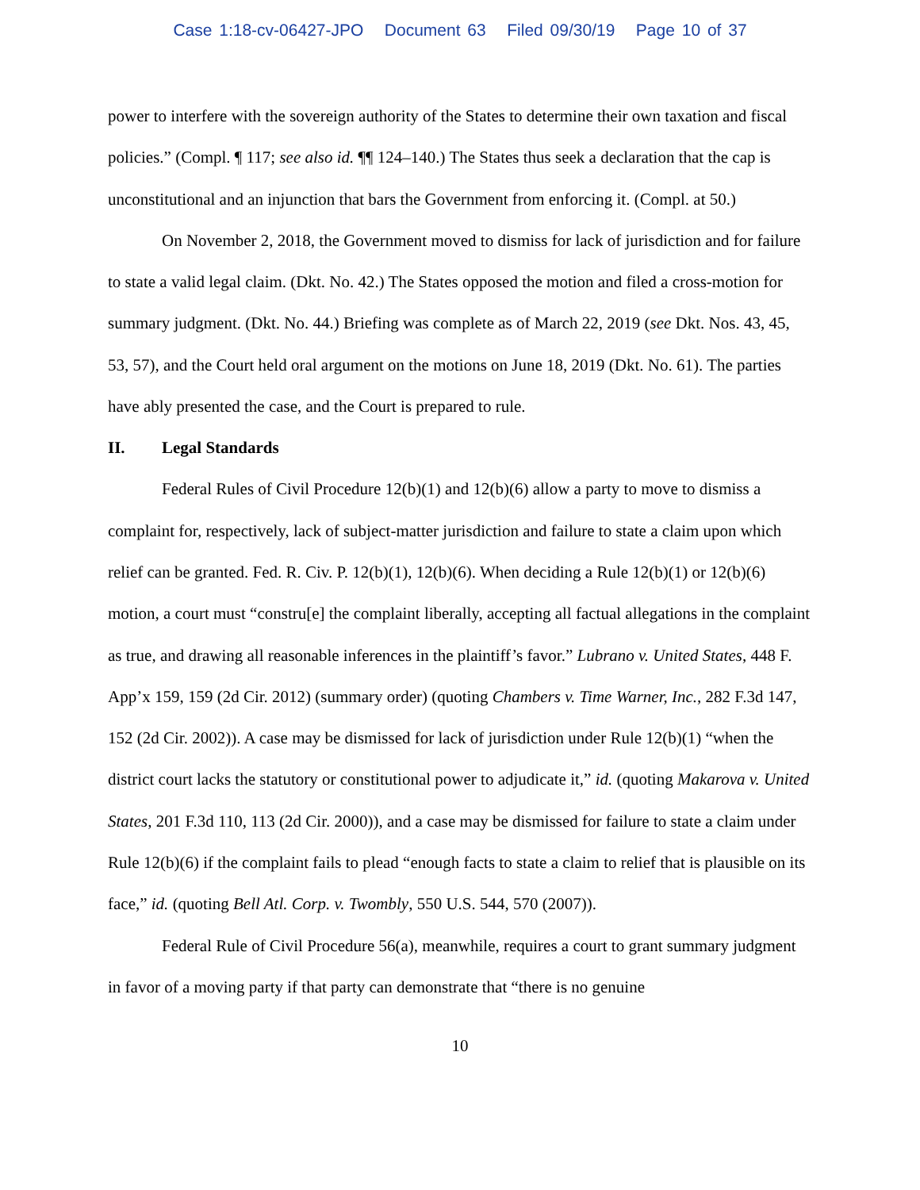Case 1:18-cv-06427-JPO Document 63 Filed 09/30/19 Page 10 of 37
power to interfere with the sovereign authority of the States to determine their own taxation and fiscal policies.” (Compl. ¶ 117; see also id. ¶¶ 124–140.) The States thus seek a declaration that the cap is unconstitutional and an injunction that bars the Government from enforcing it. (Compl. at 50.)
On November 2, 2018, the Government moved to dismiss for lack of jurisdiction and for failure to state a valid legal claim. (Dkt. No. 42.) The States opposed the motion and filed a cross-motion for summary judgment. (Dkt. No. 44.) Briefing was complete as of March 22, 2019 (see Dkt. Nos. 43, 45, 53, 57), and the Court held oral argument on the motions on June 18, 2019 (Dkt. No. 61). The parties have ably presented the case, and the Court is prepared to rule.
II. Legal Standards
Federal Rules of Civil Procedure 12(b)(1) and 12(b)(6) allow a party to move to dismiss a complaint for, respectively, lack of subject-matter jurisdiction and failure to state a claim upon which relief can be granted. Fed. R. Civ. P. 12(b)(1), 12(b)(6). When deciding a Rule 12(b)(1) or 12(b)(6) motion, a court must “constru[e] the complaint liberally, accepting all factual allegations in the complaint as true, and drawing all reasonable inferences in the plaintiff’s favor.” Lubrano v. United States, 448 F. App’x 159, 159 (2d Cir. 2012) (summary order) (quoting Chambers v. Time Warner, Inc., 282 F.3d 147, 152 (2d Cir. 2002)). A case may be dismissed for lack of jurisdiction under Rule 12(b)(1) “when the district court lacks the statutory or constitutional power to adjudicate it,” id. (quoting Makarova v. United States, 201 F.3d 110, 113 (2d Cir. 2000)), and a case may be dismissed for failure to state a claim under Rule 12(b)(6) if the complaint fails to plead “enough facts to state a claim to relief that is plausible on its face,” id. (quoting Bell Atl. Corp. v. Twombly, 550 U.S. 544, 570 (2007)).
Federal Rule of Civil Procedure 56(a), meanwhile, requires a court to grant summary judgment in favor of a moving party if that party can demonstrate that “there is no genuine
10